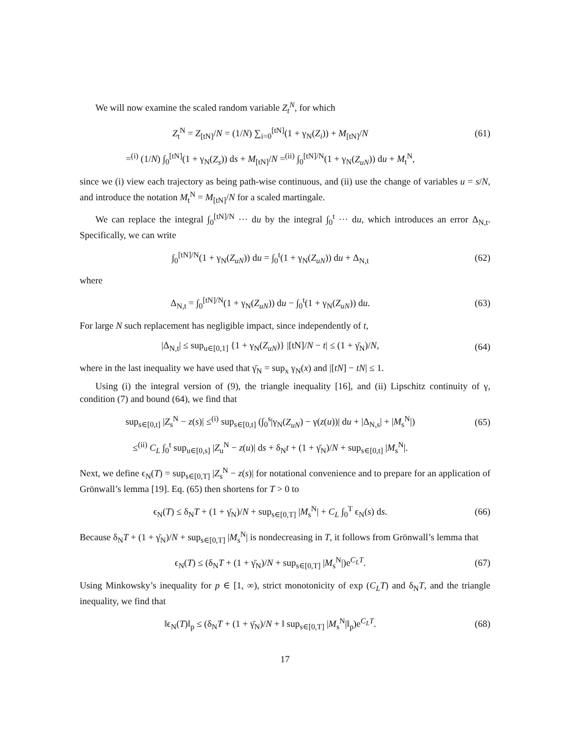We will now examine the scaled random variable Z<sub>t</sub><sup>N</sup>, for which
Z<sub>t</sub><sup>N</sup> = Z<sub>[tN]</sub>/N = (1/N) ∑<sub>i=0</sub><sup>[tN]</sup>(1 + γ<sub>N</sub>(Z<sub>i</sub>)) + M<sub>[tN]</sub>/N
(61)
=<sup>(i)</sup> (1/N) ∫<sub>0</sub><sup>[tN]</sup>(1 + γ<sub>N</sub>(Z<sub>s</sub>)) ds + M<sub>[tN]</sub>/N =<sup>(ii)</sup> ∫<sub>0</sub><sup>[tN]/N</sup>(1 + γ<sub>N</sub>(Z<sub>uN</sub>)) du + M<sub>t</sub><sup>N</sup>,
since we (i) view each trajectory as being path-wise continuous, and (ii) use the change of variables u = s/N, and introduce the notation M<sub>t</sub><sup>N</sup> = M<sub>[tN]</sub>/N for a scaled martingale.
We can replace the integral ∫<sub>0</sub><sup>[tN]/N</sup> ··· du by the integral ∫<sub>0</sub><sup>t</sup> ··· du, which introduces an error Δ<sub>N,t</sub>. Specifically, we can write
∫<sub>0</sub><sup>[tN]/N</sup>(1 + γ<sub>N</sub>(Z<sub>uN</sub>)) du = ∫<sub>0</sub><sup>t</sup>(1 + γ<sub>N</sub>(Z<sub>uN</sub>)) du + Δ<sub>N,t</sub>
(62)
where
Δ<sub>N,t</sub> = ∫<sub>0</sub><sup>[tN]/N</sup>(1 + γ<sub>N</sub>(Z<sub>uN</sub>)) du − ∫<sub>0</sub><sup>t</sup>(1 + γ<sub>N</sub>(Z<sub>uN</sub>)) du.
(63)
For large N such replacement has negligible impact, since independently of t,
|Δ<sub>N,t</sub>| ≤ sup<sub>u∈[0,1]</sub> {1 + γ<sub>N</sub>(Z<sub>uN</sub>)} |[tN]/N − t| ≤ (1 + γ̄<sub>N</sub>)/N,
(64)
where in the last inequality we have used that γ̄<sub>N</sub> = sup<sub>x</sub> γ<sub>N</sub>(x) and |[tN] − tN| ≤ 1.
Using (i) the integral version of (9), the triangle inequality [16], and (ii) Lipschitz continuity of γ, condition (7) and bound (64), we find that
sup<sub>s∈[0,t]</sub> |Z<sub>s</sub><sup>N</sup> − z(s)| ≤<sup>(i)</sup> sup<sub>s∈[0,t]</sub> (∫<sub>0</sub><sup>s</sup>|γ<sub>N</sub>(Z<sub>uN</sub>) − γ(z(u))| du + |Δ<sub>N,s</sub>| + |M<sub>s</sub><sup>N</sup>|)
(65)
≤<sup>(ii)</sup> C<sub>L</sub> ∫<sub>0</sub><sup>t</sup> sup<sub>u∈[0,s]</sub> |Z<sub>u</sub><sup>N</sup> − z(u)| ds + δ<sub>N</sub>t + (1 + γ̄<sub>N</sub>)/N + sup<sub>s∈[0,t]</sub> |M<sub>s</sub><sup>N</sup>|.
Next, we define ϵ<sub>N</sub>(T) = sup<sub>s∈[0,T]</sub> |Z<sub>s</sub><sup>N</sup> − z(s)| for notational convenience and to prepare for an application of Grönwall’s lemma [19]. Eq. (65) then shortens for T > 0 to
ϵ<sub>N</sub>(T) ≤ δ<sub>N</sub>T + (1 + γ̄<sub>N</sub>)/N + sup<sub>s∈[0,T]</sub> |M<sub>s</sub><sup>N</sup>| + C<sub>L</sub> ∫<sub>0</sub><sup>T</sup> ϵ<sub>N</sub>(s) ds.
(66)
Because δ<sub>N</sub>T + (1 + γ̄<sub>N</sub>)/N + sup<sub>s∈[0,T]</sub> |M<sub>s</sub><sup>N</sup>| is nondecreasing in T, it follows from Grönwall’s lemma that
ϵ<sub>N</sub>(T) ≤ (δ<sub>N</sub>T + (1 + γ̄<sub>N</sub>)/N + sup<sub>s∈[0,T]</sub> |M<sub>s</sub><sup>N</sup>|)e<sup>C<sub>L</sub>T</sup>.
(67)
Using Minkowsky’s inequality for p ∈ [1, ∞), strict monotonicity of exp (C<sub>L</sub>T) and δ<sub>N</sub>T, and the triangle inequality, we find that
‖ϵ<sub>N</sub>(T)‖<sub>p</sub> ≤ (δ<sub>N</sub>T + (1 + γ̄<sub>N</sub>)/N + ‖ sup<sub>s∈[0,T]</sub> |M<sub>s</sub><sup>N</sup>|‖<sub>p</sub>)e<sup>C<sub>L</sub>T</sup>.
(68)
17